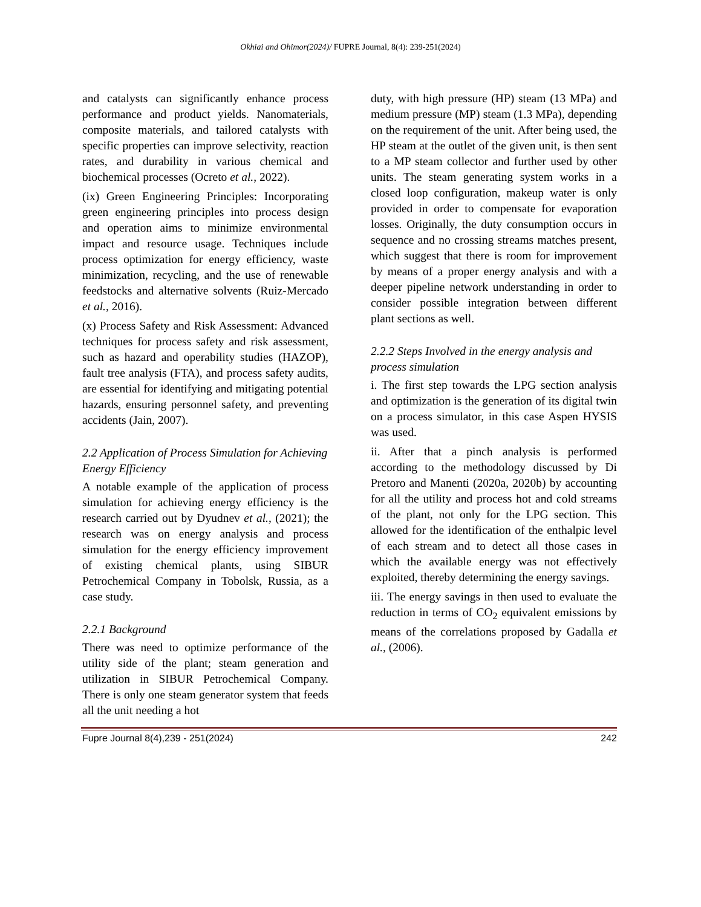Okhiai and Ohimor(2024)/ FUPRE Journal, 8(4): 239-251(2024)
and catalysts can significantly enhance process performance and product yields. Nanomaterials, composite materials, and tailored catalysts with specific properties can improve selectivity, reaction rates, and durability in various chemical and biochemical processes (Ocreto et al., 2022).
(ix) Green Engineering Principles: Incorporating green engineering principles into process design and operation aims to minimize environmental impact and resource usage. Techniques include process optimization for energy efficiency, waste minimization, recycling, and the use of renewable feedstocks and alternative solvents (Ruiz-Mercado et al., 2016).
(x) Process Safety and Risk Assessment: Advanced techniques for process safety and risk assessment, such as hazard and operability studies (HAZOP), fault tree analysis (FTA), and process safety audits, are essential for identifying and mitigating potential hazards, ensuring personnel safety, and preventing accidents (Jain, 2007).
2.2 Application of Process Simulation for Achieving Energy Efficiency
A notable example of the application of process simulation for achieving energy efficiency is the research carried out by Dyudnev et al., (2021); the research was on energy analysis and process simulation for the energy efficiency improvement of existing chemical plants, using SIBUR Petrochemical Company in Tobolsk, Russia, as a case study.
2.2.1 Background
There was need to optimize performance of the utility side of the plant; steam generation and utilization in SIBUR Petrochemical Company. There is only one steam generator system that feeds all the unit needing a hot
duty, with high pressure (HP) steam (13 MPa) and medium pressure (MP) steam (1.3 MPa), depending on the requirement of the unit. After being used, the HP steam at the outlet of the given unit, is then sent to a MP steam collector and further used by other units. The steam generating system works in a closed loop configuration, makeup water is only provided in order to compensate for evaporation losses. Originally, the duty consumption occurs in sequence and no crossing streams matches present, which suggest that there is room for improvement by means of a proper energy analysis and with a deeper pipeline network understanding in order to consider possible integration between different plant sections as well.
2.2.2 Steps Involved in the energy analysis and process simulation
i. The first step towards the LPG section analysis and optimization is the generation of its digital twin on a process simulator, in this case Aspen HYSIS was used.
ii. After that a pinch analysis is performed according to the methodology discussed by Di Pretoro and Manenti (2020a, 2020b) by accounting for all the utility and process hot and cold streams of the plant, not only for the LPG section. This allowed for the identification of the enthalpic level of each stream and to detect all those cases in which the available energy was not effectively exploited, thereby determining the energy savings.
iii. The energy savings in then used to evaluate the reduction in terms of CO<sub>2</sub> equivalent emissions by means of the correlations proposed by Gadalla et al., (2006).
Fupre Journal 8(4),239 - 251(2024) 242